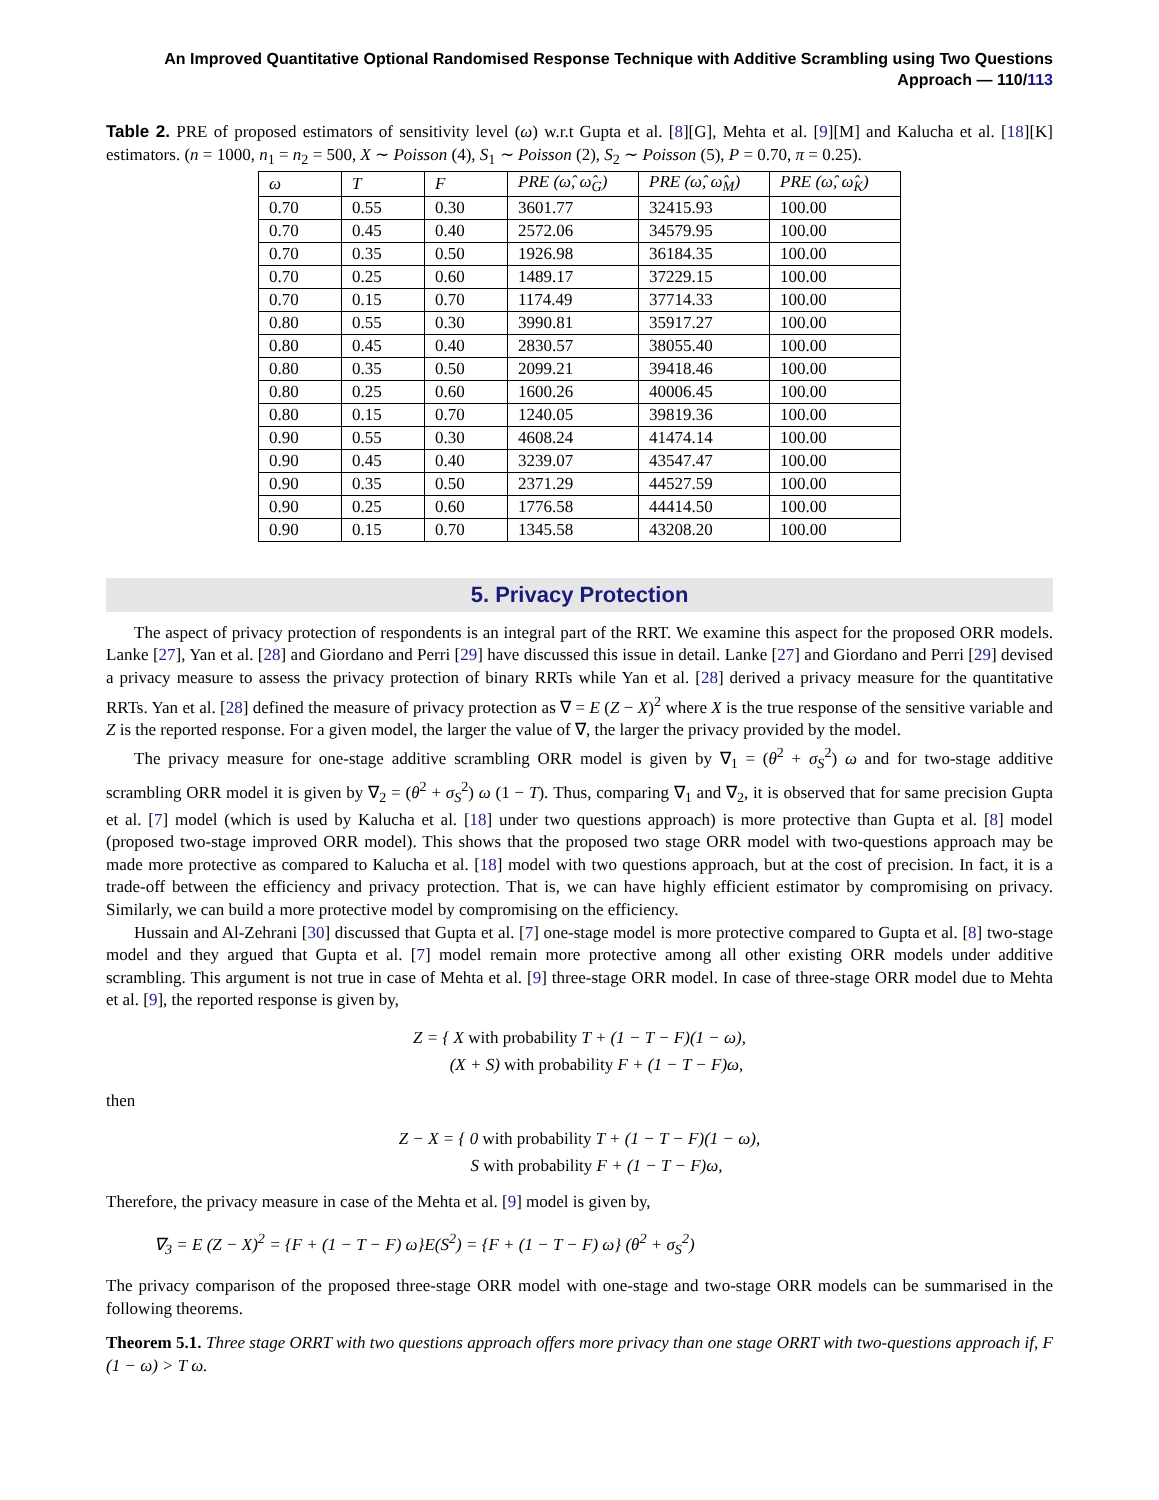An Improved Quantitative Optional Randomised Response Technique with Additive Scrambling using Two Questions
Approach — 110/113
Table 2. PRE of proposed estimators of sensitivity level (ω) w.r.t Gupta et al. [8][G], Mehta et al. [9][M] and Kalucha et al. [18][K] estimators. (n = 1000, n<sub>1</sub> = n<sub>2</sub> = 500, X ∼ Poisson (4), S<sub>1</sub> ∼ Poisson (2), S<sub>2</sub> ∼ Poisson (5), P = 0.70, π = 0.25).
| ω | T | F | PRE (ω̂, ω̂<sub>G</sub>) | PRE (ω̂, ω̂<sub>M</sub>) | PRE (ω̂, ω̂<sub>K</sub>) |
| --- | --- | --- | --- | --- | --- |
| 0.70 | 0.55 | 0.30 | 3601.77 | 32415.93 | 100.00 |
| 0.70 | 0.45 | 0.40 | 2572.06 | 34579.95 | 100.00 |
| 0.70 | 0.35 | 0.50 | 1926.98 | 36184.35 | 100.00 |
| 0.70 | 0.25 | 0.60 | 1489.17 | 37229.15 | 100.00 |
| 0.70 | 0.15 | 0.70 | 1174.49 | 37714.33 | 100.00 |
| 0.80 | 0.55 | 0.30 | 3990.81 | 35917.27 | 100.00 |
| 0.80 | 0.45 | 0.40 | 2830.57 | 38055.40 | 100.00 |
| 0.80 | 0.35 | 0.50 | 2099.21 | 39418.46 | 100.00 |
| 0.80 | 0.25 | 0.60 | 1600.26 | 40006.45 | 100.00 |
| 0.80 | 0.15 | 0.70 | 1240.05 | 39819.36 | 100.00 |
| 0.90 | 0.55 | 0.30 | 4608.24 | 41474.14 | 100.00 |
| 0.90 | 0.45 | 0.40 | 3239.07 | 43547.47 | 100.00 |
| 0.90 | 0.35 | 0.50 | 2371.29 | 44527.59 | 100.00 |
| 0.90 | 0.25 | 0.60 | 1776.58 | 44414.50 | 100.00 |
| 0.90 | 0.15 | 0.70 | 1345.58 | 43208.20 | 100.00 |
5. Privacy Protection
The aspect of privacy protection of respondents is an integral part of the RRT. We examine this aspect for the proposed ORR models. Lanke [27], Yan et al. [28] and Giordano and Perri [29] have discussed this issue in detail. Lanke [27] and Giordano and Perri [29] devised a privacy measure to assess the privacy protection of binary RRTs while Yan et al. [28] derived a privacy measure for the quantitative RRTs. Yan et al. [28] defined the measure of privacy protection as ∇ = E (Z − X)<sup>2</sup> where X is the true response of the sensitive variable and Z is the reported response. For a given model, the larger the value of ∇, the larger the privacy provided by the model.
The privacy measure for one-stage additive scrambling ORR model is given by ∇<sub>1</sub> = (θ<sup>2</sup> + σ<sub>S</sub><sup>2</sup>) ω and for two-stage additive scrambling ORR model it is given by ∇<sub>2</sub> = (θ<sup>2</sup> + σ<sub>S</sub><sup>2</sup>) ω (1 − T). Thus, comparing ∇<sub>1</sub> and ∇<sub>2</sub>, it is observed that for same precision Gupta et al. [7] model (which is used by Kalucha et al. [18] under two questions approach) is more protective than Gupta et al. [8] model (proposed two-stage improved ORR model). This shows that the proposed two stage ORR model with two-questions approach may be made more protective as compared to Kalucha et al. [18] model with two questions approach, but at the cost of precision. In fact, it is a trade-off between the efficiency and privacy protection. That is, we can have highly efficient estimator by compromising on privacy. Similarly, we can build a more protective model by compromising on the efficiency.
Hussain and Al-Zehrani [30] discussed that Gupta et al. [7] one-stage model is more protective compared to Gupta et al. [8] two-stage model and they argued that Gupta et al. [7] model remain more protective among all other existing ORR models under additive scrambling. This argument is not true in case of Mehta et al. [9] three-stage ORR model. In case of three-stage ORR model due to Mehta et al. [9], the reported response is given by,
Z = { X with probability T + (1 − T − F)(1 − ω),
(X + S) with probability F + (1 − T − F)ω,
then
Z − X = { 0 with probability T + (1 − T − F)(1 − ω),
S with probability F + (1 − T − F)ω,
Therefore, the privacy measure in case of the Mehta et al. [9] model is given by,
∇<sub>3</sub> = E (Z − X)<sup>2</sup> = {F + (1 − T − F) ω}E(S<sup>2</sup>) = {F + (1 − T − F) ω} (θ<sup>2</sup> + σ<sub>S</sub><sup>2</sup>)
The privacy comparison of the proposed three-stage ORR model with one-stage and two-stage ORR models can be summarised in the following theorems.
Theorem 5.1. Three stage ORRT with two questions approach offers more privacy than one stage ORRT with two-questions approach if, F (1 − ω) > T ω.